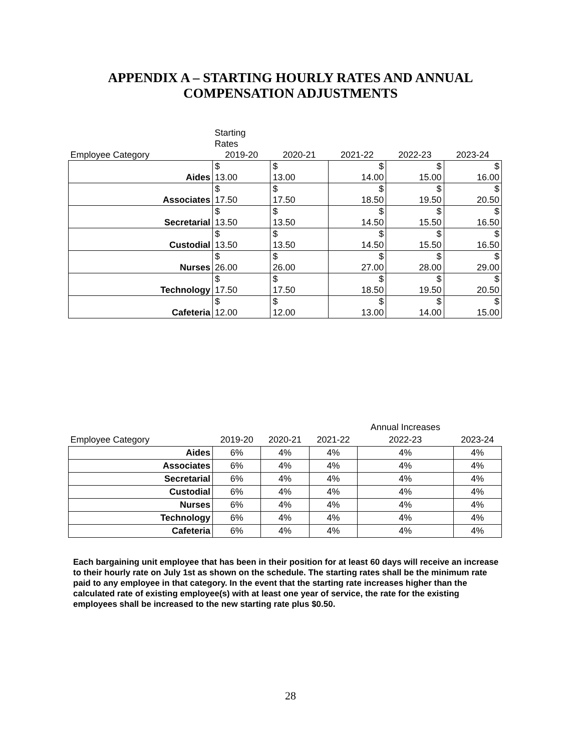APPENDIX A – STARTING HOURLY RATES AND ANNUAL
COMPENSATION ADJUSTMENTS
| | Starting Rates | | | | |
| Employee Category | 2019-20 | 2020-21 | 2021-22 | 2022-23 | 2023-24 |
| Aides | $ 13.00 | $ 13.00 | $ 14.00 | $ 15.00 | $ 16.00 |
| Associates | $ 17.50 | $ 17.50 | $ 18.50 | $ 19.50 | $ 20.50 |
| Secretarial | $ 13.50 | $ 13.50 | $ 14.50 | $ 15.50 | $ 16.50 |
| Custodial | $ 13.50 | $ 13.50 | $ 14.50 | $ 15.50 | $ 16.50 |
| Nurses | $ 26.00 | $ 26.00 | $ 27.00 | $ 28.00 | $ 29.00 |
| Technology | $ 17.50 | $ 17.50 | $ 18.50 | $ 19.50 | $ 20.50 |
| Cafeteria | $ 12.00 | $ 12.00 | $ 13.00 | $ 14.00 | $ 15.00 |
| | | | | Annual Increases | |
| Employee Category | 2019-20 | 2020-21 | 2021-22 | 2022-23 | 2023-24 |
| Aides | 6% | 4% | 4% | 4% | 4% |
| Associates | 6% | 4% | 4% | 4% | 4% |
| Secretarial | 6% | 4% | 4% | 4% | 4% |
| Custodial | 6% | 4% | 4% | 4% | 4% |
| Nurses | 6% | 4% | 4% | 4% | 4% |
| Technology | 6% | 4% | 4% | 4% | 4% |
| Cafeteria | 6% | 4% | 4% | 4% | 4% |
Each bargaining unit employee that has been in their position for at least 60 days will receive an increase to their hourly rate on July 1st as shown on the schedule. The starting rates shall be the minimum rate paid to any employee in that category. In the event that the starting rate increases higher than the calculated rate of existing employee(s) with at least one year of service, the rate for the existing employees shall be increased to the new starting rate plus $0.50.
28